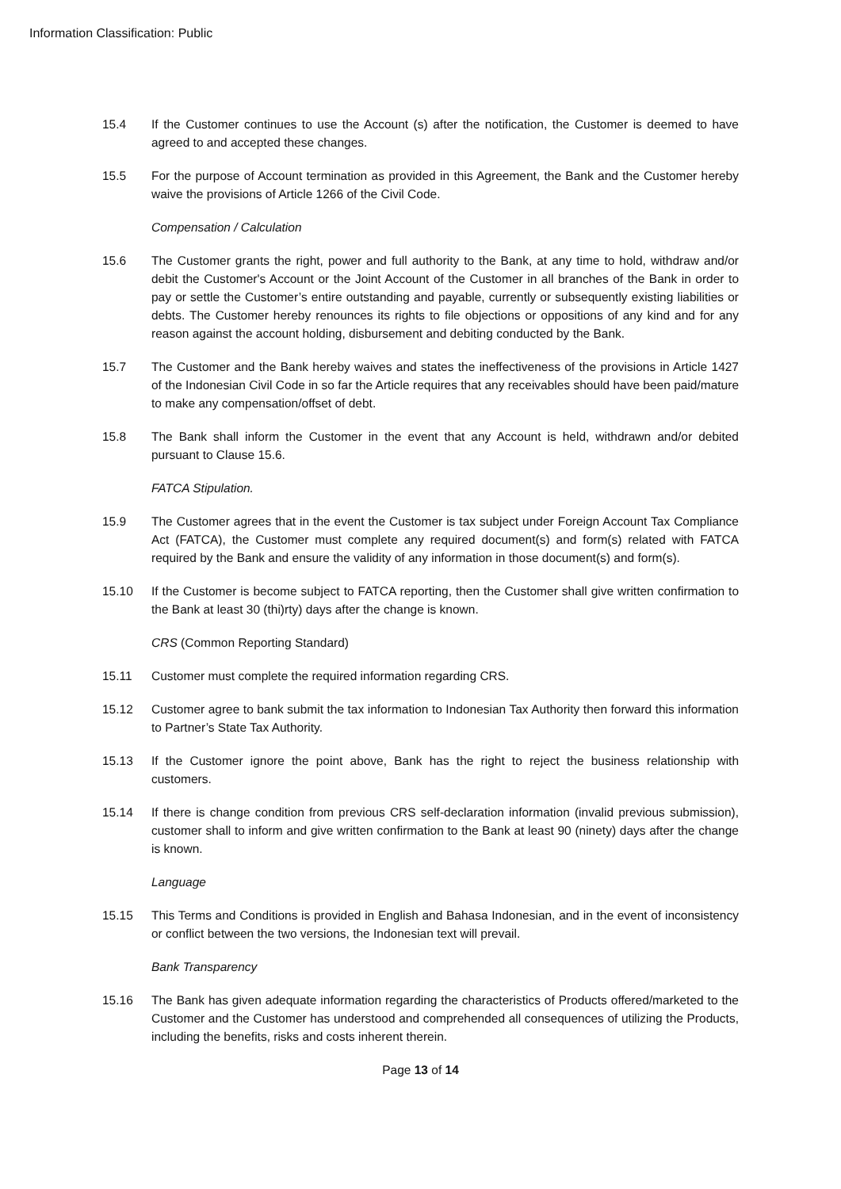Information Classification: Public
15.4 If the Customer continues to use the Account (s) after the notification, the Customer is deemed to have agreed to and accepted these changes.
15.5 For the purpose of Account termination as provided in this Agreement, the Bank and the Customer hereby waive the provisions of Article 1266 of the Civil Code.
Compensation / Calculation
15.6 The Customer grants the right, power and full authority to the Bank, at any time to hold, withdraw and/or debit the Customer's Account or the Joint Account of the Customer in all branches of the Bank in order to pay or settle the Customer’s entire outstanding and payable, currently or subsequently existing liabilities or debts. The Customer hereby renounces its rights to file objections or oppositions of any kind and for any reason against the account holding, disbursement and debiting conducted by the Bank.
15.7 The Customer and the Bank hereby waives and states the ineffectiveness of the provisions in Article 1427 of the Indonesian Civil Code in so far the Article requires that any receivables should have been paid/mature to make any compensation/offset of debt.
15.8 The Bank shall inform the Customer in the event that any Account is held, withdrawn and/or debited pursuant to Clause 15.6.
FATCA Stipulation.
15.9 The Customer agrees that in the event the Customer is tax subject under Foreign Account Tax Compliance Act (FATCA), the Customer must complete any required document(s) and form(s) related with FATCA required by the Bank and ensure the validity of any information in those document(s) and form(s).
15.10 If the Customer is become subject to FATCA reporting, then the Customer shall give written confirmation to the Bank at least 30 (thi)rty) days after the change is known.
CRS (Common Reporting Standard)
15.11 Customer must complete the required information regarding CRS.
15.12 Customer agree to bank submit the tax information to Indonesian Tax Authority then forward this information to Partner’s State Tax Authority.
15.13 If the Customer ignore the point above, Bank has the right to reject the business relationship with customers.
15.14 If there is change condition from previous CRS self-declaration information (invalid previous submission), customer shall to inform and give written confirmation to the Bank at least 90 (ninety) days after the change is known.
Language
15.15 This Terms and Conditions is provided in English and Bahasa Indonesian, and in the event of inconsistency or conflict between the two versions, the Indonesian text will prevail.
Bank Transparency
15.16 The Bank has given adequate information regarding the characteristics of Products offered/marketed to the Customer and the Customer has understood and comprehended all consequences of utilizing the Products, including the benefits, risks and costs inherent therein.
Page 13 of 14